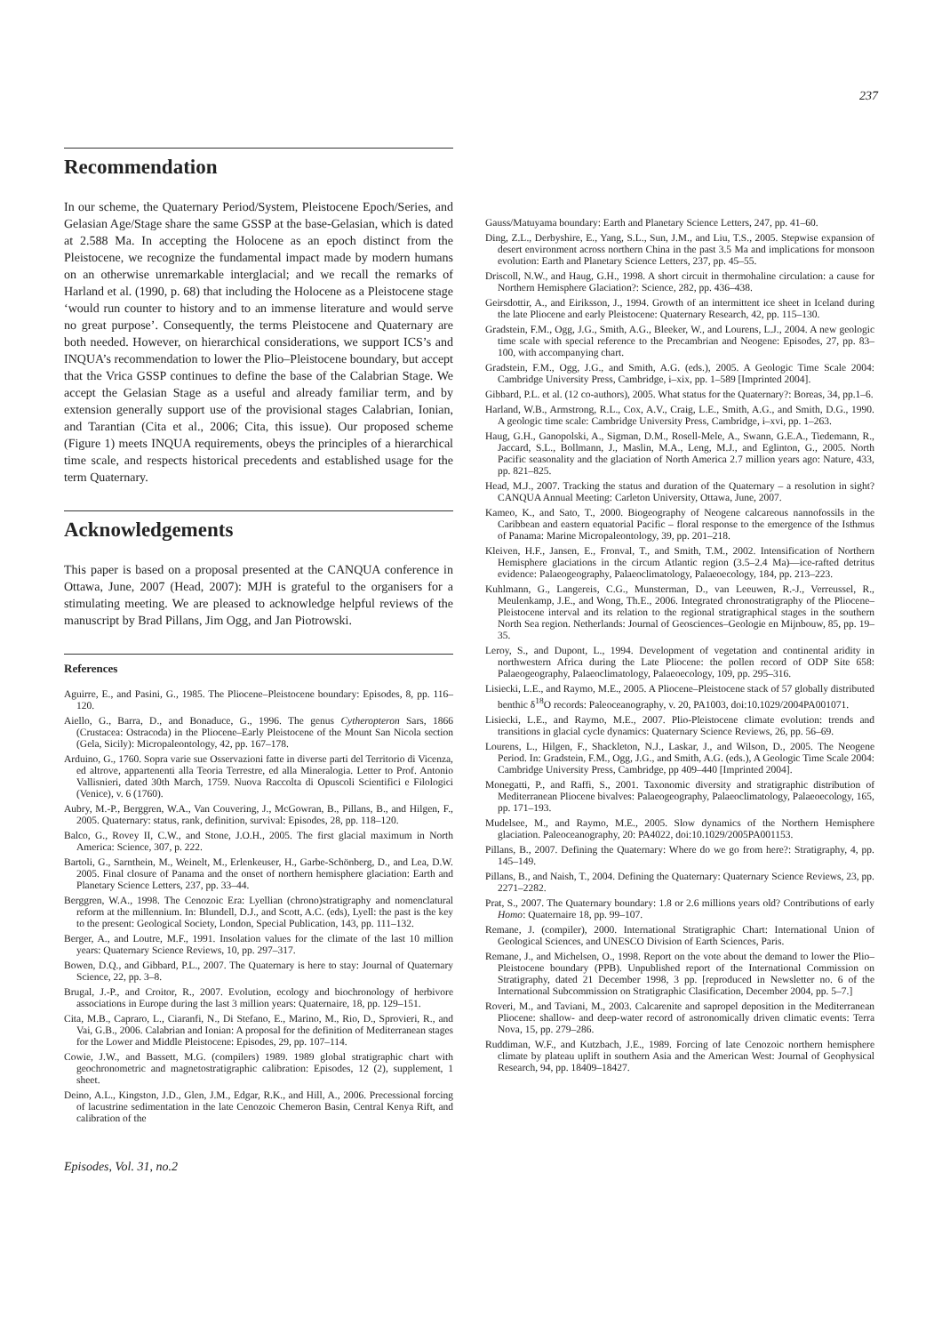237
Recommendation
In our scheme, the Quaternary Period/System, Pleistocene Epoch/Series, and Gelasian Age/Stage share the same GSSP at the base-Gelasian, which is dated at 2.588 Ma. In accepting the Holocene as an epoch distinct from the Pleistocene, we recognize the fundamental impact made by modern humans on an otherwise unremarkable interglacial; and we recall the remarks of Harland et al. (1990, p. 68) that including the Holocene as a Pleistocene stage ‘would run counter to history and to an immense literature and would serve no great purpose’. Consequently, the terms Pleistocene and Quaternary are both needed. However, on hierarchical considerations, we support ICS’s and INQUA’s recommendation to lower the Plio–Pleistocene boundary, but accept that the Vrica GSSP continues to define the base of the Calabrian Stage. We accept the Gelasian Stage as a useful and already familiar term, and by extension generally support use of the provisional stages Calabrian, Ionian, and Tarantian (Cita et al., 2006; Cita, this issue). Our proposed scheme (Figure 1) meets INQUA requirements, obeys the principles of a hierarchical time scale, and respects historical precedents and established usage for the term Quaternary.
Acknowledgements
This paper is based on a proposal presented at the CANQUA conference in Ottawa, June, 2007 (Head, 2007): MJH is grateful to the organisers for a stimulating meeting. We are pleased to acknowledge helpful reviews of the manuscript by Brad Pillans, Jim Ogg, and Jan Piotrowski.
References
Aguirre, E., and Pasini, G., 1985. The Pliocene–Pleistocene boundary: Episodes, 8, pp. 116–120.
Aiello, G., Barra, D., and Bonaduce, G., 1996. The genus Cytheropteron Sars, 1866 (Crustacea: Ostracoda) in the Pliocene–Early Pleistocene of the Mount San Nicola section (Gela, Sicily): Micropaleontology, 42, pp. 167–178.
Arduino, G., 1760. Sopra varie sue Osservazioni fatte in diverse parti del Territorio di Vicenza, ed altrove, appartenenti alla Teoria Terrestre, ed alla Mineralogia. Letter to Prof. Antonio Vallisnieri, dated 30th March, 1759. Nuova Raccolta di Opuscoli Scientifici e Filologici (Venice), v. 6 (1760).
Aubry, M.-P., Berggren, W.A., Van Couvering, J., McGowran, B., Pillans, B., and Hilgen, F., 2005. Quaternary: status, rank, definition, survival: Episodes, 28, pp. 118–120.
Balco, G., Rovey II, C.W., and Stone, J.O.H., 2005. The first glacial maximum in North America: Science, 307, p. 222.
Bartoli, G., Sarnthein, M., Weinelt, M., Erlenkeuser, H., Garbe-Schönberg, D., and Lea, D.W. 2005. Final closure of Panama and the onset of northern hemisphere glaciation: Earth and Planetary Science Letters, 237, pp. 33–44.
Berggren, W.A., 1998. The Cenozoic Era: Lyellian (chrono)stratigraphy and nomenclatural reform at the millennium. In: Blundell, D.J., and Scott, A.C. (eds), Lyell: the past is the key to the present: Geological Society, London, Special Publication, 143, pp. 111–132.
Berger, A., and Loutre, M.F., 1991. Insolation values for the climate of the last 10 million years: Quaternary Science Reviews, 10, pp. 297–317.
Bowen, D.Q., and Gibbard, P.L., 2007. The Quaternary is here to stay: Journal of Quaternary Science, 22, pp. 3–8.
Brugal, J.-P., and Croitor, R., 2007. Evolution, ecology and biochronology of herbivore associations in Europe during the last 3 million years: Quaternaire, 18, pp. 129–151.
Cita, M.B., Capraro, L., Ciaranfi, N., Di Stefano, E., Marino, M., Rio, D., Sprovieri, R., and Vai, G.B., 2006. Calabrian and Ionian: A proposal for the definition of Mediterranean stages for the Lower and Middle Pleistocene: Episodes, 29, pp. 107–114.
Cowie, J.W., and Bassett, M.G. (compilers) 1989. 1989 global stratigraphic chart with geochronometric and magnetostratigraphic calibration: Episodes, 12 (2), supplement, 1 sheet.
Deino, A.L., Kingston, J.D., Glen, J.M., Edgar, R.K., and Hill, A., 2006. Precessional forcing of lacustrine sedimentation in the late Cenozoic Chemeron Basin, Central Kenya Rift, and calibration of the
Episodes, Vol. 31, no.2
Gauss/Matuyama boundary: Earth and Planetary Science Letters, 247, pp. 41–60.
Ding, Z.L., Derbyshire, E., Yang, S.L., Sun, J.M., and Liu, T.S., 2005. Stepwise expansion of desert environment across northern China in the past 3.5 Ma and implications for monsoon evolution: Earth and Planetary Science Letters, 237, pp. 45–55.
Driscoll, N.W., and Haug, G.H., 1998. A short circuit in thermohaline circulation: a cause for Northern Hemisphere Glaciation?: Science, 282, pp. 436–438.
Geirsdottir, A., and Eiriksson, J., 1994. Growth of an intermittent ice sheet in Iceland during the late Pliocene and early Pleistocene: Quaternary Research, 42, pp. 115–130.
Gradstein, F.M., Ogg, J.G., Smith, A.G., Bleeker, W., and Lourens, L.J., 2004. A new geologic time scale with special reference to the Precambrian and Neogene: Episodes, 27, pp. 83–100, with accompanying chart.
Gradstein, F.M., Ogg, J.G., and Smith, A.G. (eds.), 2005. A Geologic Time Scale 2004: Cambridge University Press, Cambridge, i–xix, pp. 1–589 [Imprinted 2004].
Gibbard, P.L. et al. (12 co-authors), 2005. What status for the Quaternary?: Boreas, 34, pp.1–6.
Harland, W.B., Armstrong, R.L., Cox, A.V., Craig, L.E., Smith, A.G., and Smith, D.G., 1990. A geologic time scale: Cambridge University Press, Cambridge, i–xvi, pp. 1–263.
Haug, G.H., Ganopolski, A., Sigman, D.M., Rosell-Mele, A., Swann, G.E.A., Tiedemann, R., Jaccard, S.L., Bollmann, J., Maslin, M.A., Leng, M.J., and Eglinton, G., 2005. North Pacific seasonality and the glaciation of North America 2.7 million years ago: Nature, 433, pp. 821–825.
Head, M.J., 2007. Tracking the status and duration of the Quaternary – a resolution in sight? CANQUA Annual Meeting: Carleton University, Ottawa, June, 2007.
Kameo, K., and Sato, T., 2000. Biogeography of Neogene calcareous nannofossils in the Caribbean and eastern equatorial Pacific – floral response to the emergence of the Isthmus of Panama: Marine Micropaleontology, 39, pp. 201–218.
Kleiven, H.F., Jansen, E., Fronval, T., and Smith, T.M., 2002. Intensification of Northern Hemisphere glaciations in the circum Atlantic region (3.5–2.4 Ma)—ice-rafted detritus evidence: Palaeogeography, Palaeoclimatology, Palaeoecology, 184, pp. 213–223.
Kuhlmann, G., Langereis, C.G., Munsterman, D., van Leeuwen, R.-J., Verreussel, R., Meulenkamp, J.E., and Wong, Th.E., 2006. Integrated chronostratigraphy of the Pliocene–Pleistocene interval and its relation to the regional stratigraphical stages in the southern North Sea region. Netherlands: Journal of Geosciences–Geologie en Mijnbouw, 85, pp. 19–35.
Leroy, S., and Dupont, L., 1994. Development of vegetation and continental aridity in northwestern Africa during the Late Pliocene: the pollen record of ODP Site 658: Palaeogeography, Palaeoclimatology, Palaeoecology, 109, pp. 295–316.
Lisiecki, L.E., and Raymo, M.E., 2005. A Pliocene–Pleistocene stack of 57 globally distributed benthic δ<sup>18</sup>O records: Paleoceanography, v. 20, PA1003, doi:10.1029/2004PA001071.
Lisiecki, L.E., and Raymo, M.E., 2007. Plio-Pleistocene climate evolution: trends and transitions in glacial cycle dynamics: Quaternary Science Reviews, 26, pp. 56–69.
Lourens, L., Hilgen, F., Shackleton, N.J., Laskar, J., and Wilson, D., 2005. The Neogene Period. In: Gradstein, F.M., Ogg, J.G., and Smith, A.G. (eds.), A Geologic Time Scale 2004: Cambridge University Press, Cambridge, pp 409–440 [Imprinted 2004].
Monegatti, P., and Raffi, S., 2001. Taxonomic diversity and stratigraphic distribution of Mediterranean Pliocene bivalves: Palaeogeography, Palaeoclimatology, Palaeoecology, 165, pp. 171–193.
Mudelsee, M., and Raymo, M.E., 2005. Slow dynamics of the Northern Hemisphere glaciation. Paleoceanography, 20: PA4022, doi:10.1029/2005PA001153.
Pillans, B., 2007. Defining the Quaternary: Where do we go from here?: Stratigraphy, 4, pp. 145–149.
Pillans, B., and Naish, T., 2004. Defining the Quaternary: Quaternary Science Reviews, 23, pp. 2271–2282.
Prat, S., 2007. The Quaternary boundary: 1.8 or 2.6 millions years old? Contributions of early Homo: Quaternaire 18, pp. 99–107.
Remane, J. (compiler), 2000. International Stratigraphic Chart: International Union of Geological Sciences, and UNESCO Division of Earth Sciences, Paris.
Remane, J., and Michelsen, O., 1998. Report on the vote about the demand to lower the Plio–Pleistocene boundary (PPB). Unpublished report of the International Commission on Stratigraphy, dated 21 December 1998, 3 pp. [reproduced in Newsletter no. 6 of the International Subcommission on Stratigraphic Clasification, December 2004, pp. 5–7.]
Roveri, M., and Taviani, M., 2003. Calcarenite and sapropel deposition in the Mediterranean Pliocene: shallow- and deep-water record of astronomically driven climatic events: Terra Nova, 15, pp. 279–286.
Ruddiman, W.F., and Kutzbach, J.E., 1989. Forcing of late Cenozoic northern hemisphere climate by plateau uplift in southern Asia and the American West: Journal of Geophysical Research, 94, pp. 18409–18427.